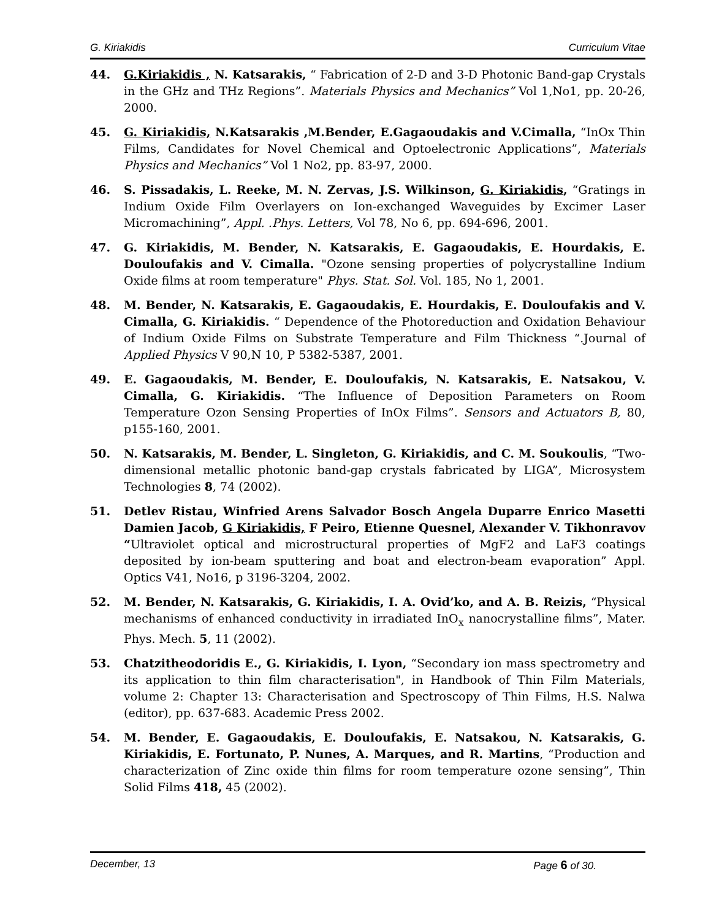G. Kiriakidis Curriculum Vitae
44. G.Kiriakidis , N. Katsarakis, “ Fabrication of 2-D and 3-D Photonic Band-gap Crystals in the GHz and THz Regions”. Materials Physics and Mechanics” Vol 1,No1, pp. 20-26, 2000.
45. G. Kiriakidis, N.Katsarakis ,M.Bender, E.Gagaoudakis and V.Cimalla, “InOx Thin Films, Candidates for Novel Chemical and Optoelectronic Applications”, Materials Physics and Mechanics” Vol 1 No2, pp. 83-97, 2000.
46. S. Pissadakis, L. Reeke, M. N. Zervas, J.S. Wilkinson, G. Kiriakidis, “Gratings in Indium Oxide Film Overlayers on Ion-exchanged Waveguides by Excimer Laser Micromachining”, Appl. .Phys. Letters, Vol 78, No 6, pp. 694-696, 2001.
47. G. Kiriakidis, M. Bender, N. Katsarakis, E. Gagaoudakis, E. Hourdakis, E. Douloufakis and V. Cimalla. "Ozone sensing properties of polycrystalline Indium Oxide films at room temperature" Phys. Stat. Sol. Vol. 185, No 1, 2001.
48. M. Bender, N. Katsarakis, E. Gagaoudakis, E. Hourdakis, E. Douloufakis and V. Cimalla, G. Kiriakidis. “ Dependence of the Photoreduction and Oxidation Behaviour of Indium Oxide Films on Substrate Temperature and Film Thickness “.Journal of Applied Physics V 90,N 10, P 5382-5387, 2001.
49. E. Gagaoudakis, M. Bender, E. Douloufakis, N. Katsarakis, E. Natsakou, V. Cimalla, G. Kiriakidis. “The Influence of Deposition Parameters on Room Temperature Ozon Sensing Properties of InOx Films”. Sensors and Actuators B, 80, p155-160, 2001.
50. N. Katsarakis, M. Bender, L. Singleton, G. Kiriakidis, and C. M. Soukoulis, “Two-dimensional metallic photonic band-gap crystals fabricated by LIGA”, Microsystem Technologies 8, 74 (2002).
51. Detlev Ristau, Winfried Arens Salvador Bosch Angela Duparre Enrico Masetti Damien Jacob, G Kiriakidis, F Peiro, Etienne Quesnel, Alexander V. Tikhonravov “Ultraviolet optical and microstructural properties of MgF2 and LaF3 coatings deposited by ion-beam sputtering and boat and electron-beam evaporation” Appl. Optics V41, No16, p 3196-3204, 2002.
52. M. Bender, N. Katsarakis, G. Kiriakidis, I. A. Ovid’ko, and A. B. Reizis, “Physical mechanisms of enhanced conductivity in irradiated InO<sub>x</sub> nanocrystalline films”, Mater. Phys. Mech. 5, 11 (2002).
53. Chatzitheodoridis E., G. Kiriakidis, I. Lyon, “Secondary ion mass spectrometry and its application to thin film characterisation", in Handbook of Thin Film Materials, volume 2: Chapter 13: Characterisation and Spectroscopy of Thin Films, H.S. Nalwa (editor), pp. 637-683. Academic Press 2002.
54. M. Bender, E. Gagaoudakis, E. Douloufakis, E. Natsakou, N. Katsarakis, G. Kiriakidis, E. Fortunato, P. Nunes, A. Marques, and R. Martins, “Production and characterization of Zinc oxide thin films for room temperature ozone sensing”, Thin Solid Films 418, 45 (2002).
December, 13 Page 6 of 30.